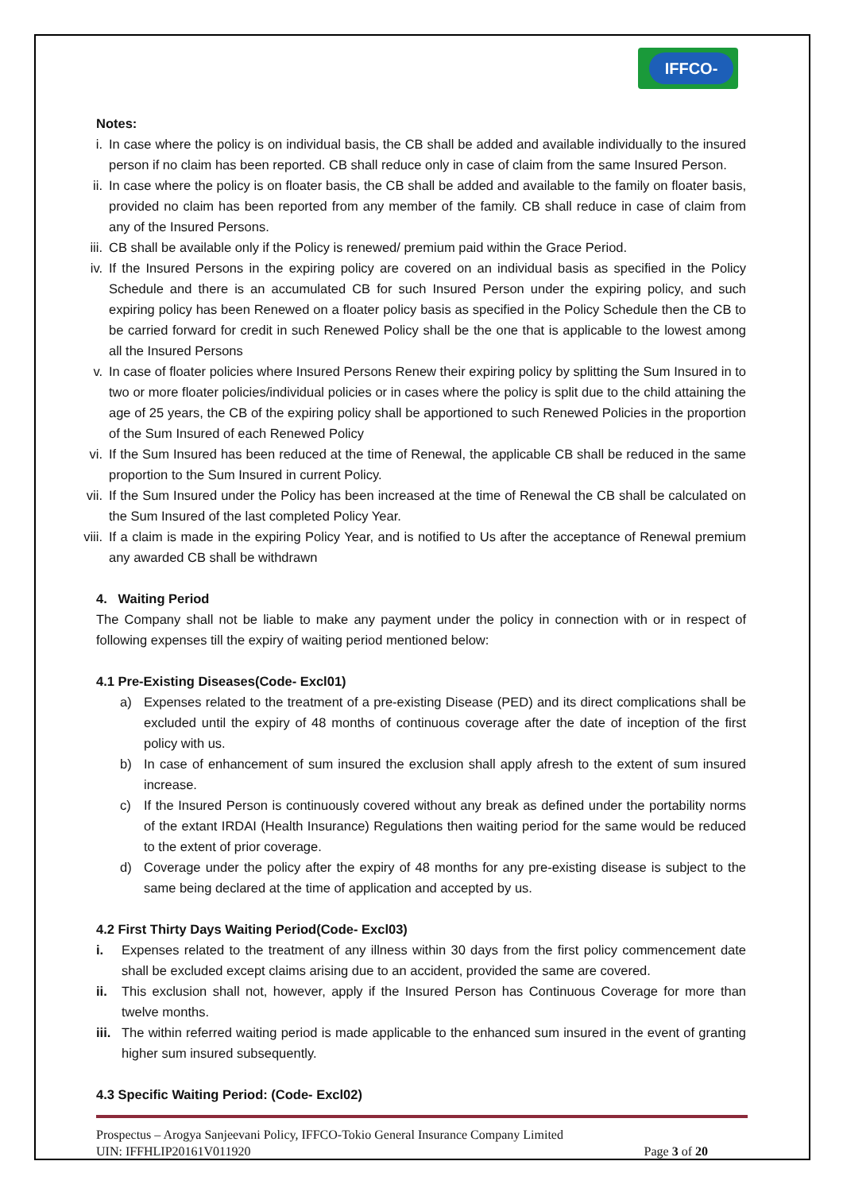IFFCO-TOKIO
Notes:
i. In case where the policy is on individual basis, the CB shall be added and available individually to the insured person if no claim has been reported. CB shall reduce only in case of claim from the same Insured Person.
ii.
In case where the policy is on floater basis, the CB shall be added and available to the family on floater basis, provided no claim has been reported from any member of the family. CB shall reduce in case of claim from any of the Insured Persons.
iii.
CB shall be available only if the Policy is renewed/ premium paid within the Grace Period.
iv.
If the Insured Persons in the expiring policy are covered on an individual basis as specified in the Policy Schedule and there is an accumulated CB for such Insured Person under the expiring policy, and such expiring policy has been Renewed on a floater policy basis as specified in the Policy Schedule then the CB to be carried forward for credit in such Renewed Policy shall be the one that is applicable to the lowest among all the Insured Persons
v. In case of floater policies where Insured Persons Renew their expiring policy by splitting the Sum Insured in to two or more floater policies/individual policies or in cases where the policy is split due to the child attaining the age of 25 years, the CB of the expiring policy shall be apportioned to such Renewed Policies in the proportion of the Sum Insured of each Renewed Policy
vi.
If the Sum Insured has been reduced at the time of Renewal, the applicable CB shall be reduced in the same proportion to the Sum Insured in current Policy.
vii.
If the Sum Insured under the Policy has been increased at the time of Renewal the CB shall be calculated on the Sum Insured of the last completed Policy Year.
viii.
If a claim is made in the expiring Policy Year, and is notified to Us after the acceptance of Renewal premium any awarded CB shall be withdrawn
4. Waiting Period
The Company shall not be liable to make any payment under the policy in connection with or in respect of following expenses till the expiry of waiting period mentioned below:
4.1 Pre-Existing Diseases(Code- Excl01)
a) Expenses related to the treatment of a pre-existing Disease (PED) and its direct complications shall be excluded until the expiry of 48 months of continuous coverage after the date of inception of the first policy with us.
b) In case of enhancement of sum insured the exclusion shall apply afresh to the extent of sum insured increase.
c) If the Insured Person is continuously covered without any break as defined under the portability norms of the extant IRDAI (Health Insurance) Regulations then waiting period for the same would be reduced to the extent of prior coverage.
d) Coverage under the policy after the expiry of 48 months for any pre-existing disease is subject to the same being declared at the time of application and accepted by us.
4.2 First Thirty Days Waiting Period(Code- Excl03)
i. Expenses related to the treatment of any illness within 30 days from the first policy commencement date shall be excluded except claims arising due to an accident, provided the same are covered.
ii. This exclusion shall not, however, apply if the Insured Person has Continuous Coverage for more than twelve months.
iii.
The within referred waiting period is made applicable to the enhanced sum insured in the event of granting higher sum insured subsequently.
4.3 Specific Waiting Period: (Code- Excl02)
Prospectus – Arogya Sanjeevani Policy, IFFCO-Tokio General Insurance Company Limited
UIN: IFFHLIP20161V011920 Page 3 of 20